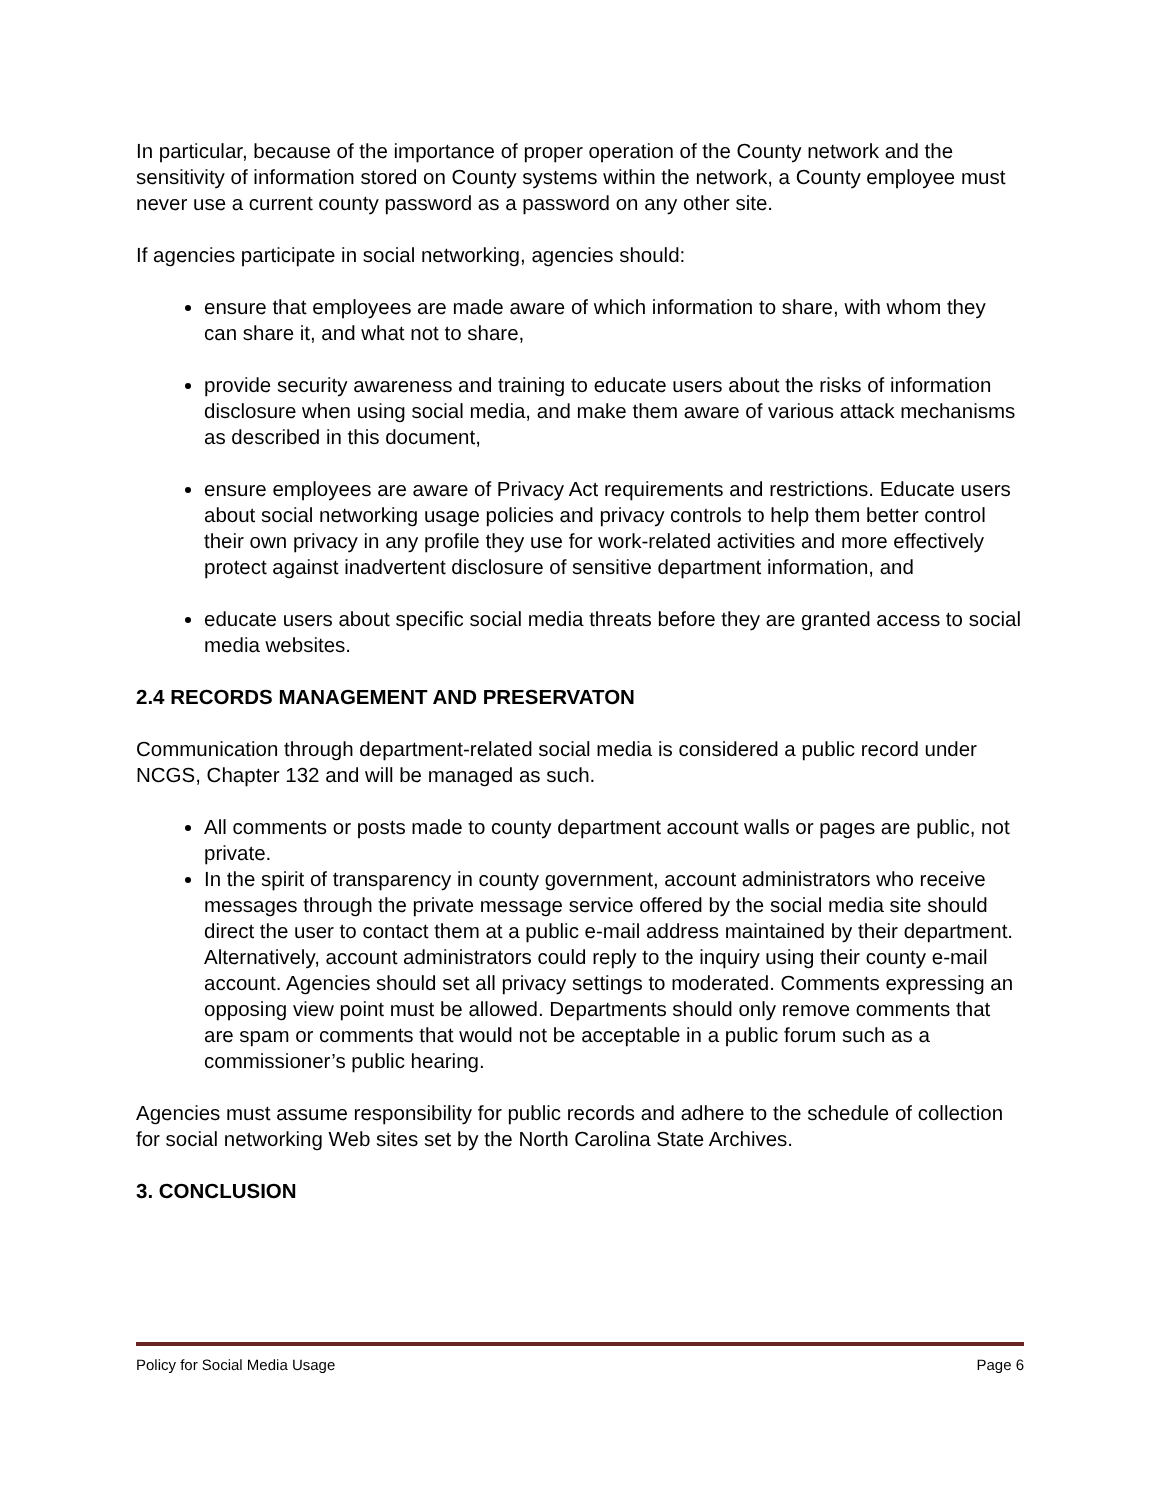In particular, because of the importance of proper operation of the County network and the sensitivity of information stored on County systems within the network, a County employee must never use a current county password as a password on any other site.
If agencies participate in social networking, agencies should:
ensure that employees are made aware of which information to share, with whom they can share it, and what not to share,
provide security awareness and training to educate users about the risks of information disclosure when using social media, and make them aware of various attack mechanisms as described in this document,
ensure employees are aware of Privacy Act requirements and restrictions. Educate users about social networking usage policies and privacy controls to help them better control their own privacy in any profile they use for work-related activities and more effectively protect against inadvertent disclosure of sensitive department information, and
educate users about specific social media threats before they are granted access to social media websites.
2.4 RECORDS MANAGEMENT AND PRESERVATON
Communication through department-related social media is considered a public record under NCGS, Chapter 132 and will be managed as such.
All comments or posts made to county department account walls or pages are public, not private.
In the spirit of transparency in county government, account administrators who receive messages through the private message service offered by the social media site should direct the user to contact them at a public e-mail address maintained by their department. Alternatively, account administrators could reply to the inquiry using their county e-mail account. Agencies should set all privacy settings to moderated. Comments expressing an opposing view point must be allowed. Departments should only remove comments that are spam or comments that would not be acceptable in a public forum such as a commissioner’s public hearing.
Agencies must assume responsibility for public records and adhere to the schedule of collection for social networking Web sites set by the North Carolina State Archives.
3. CONCLUSION
Policy for Social Media Usage Page 6